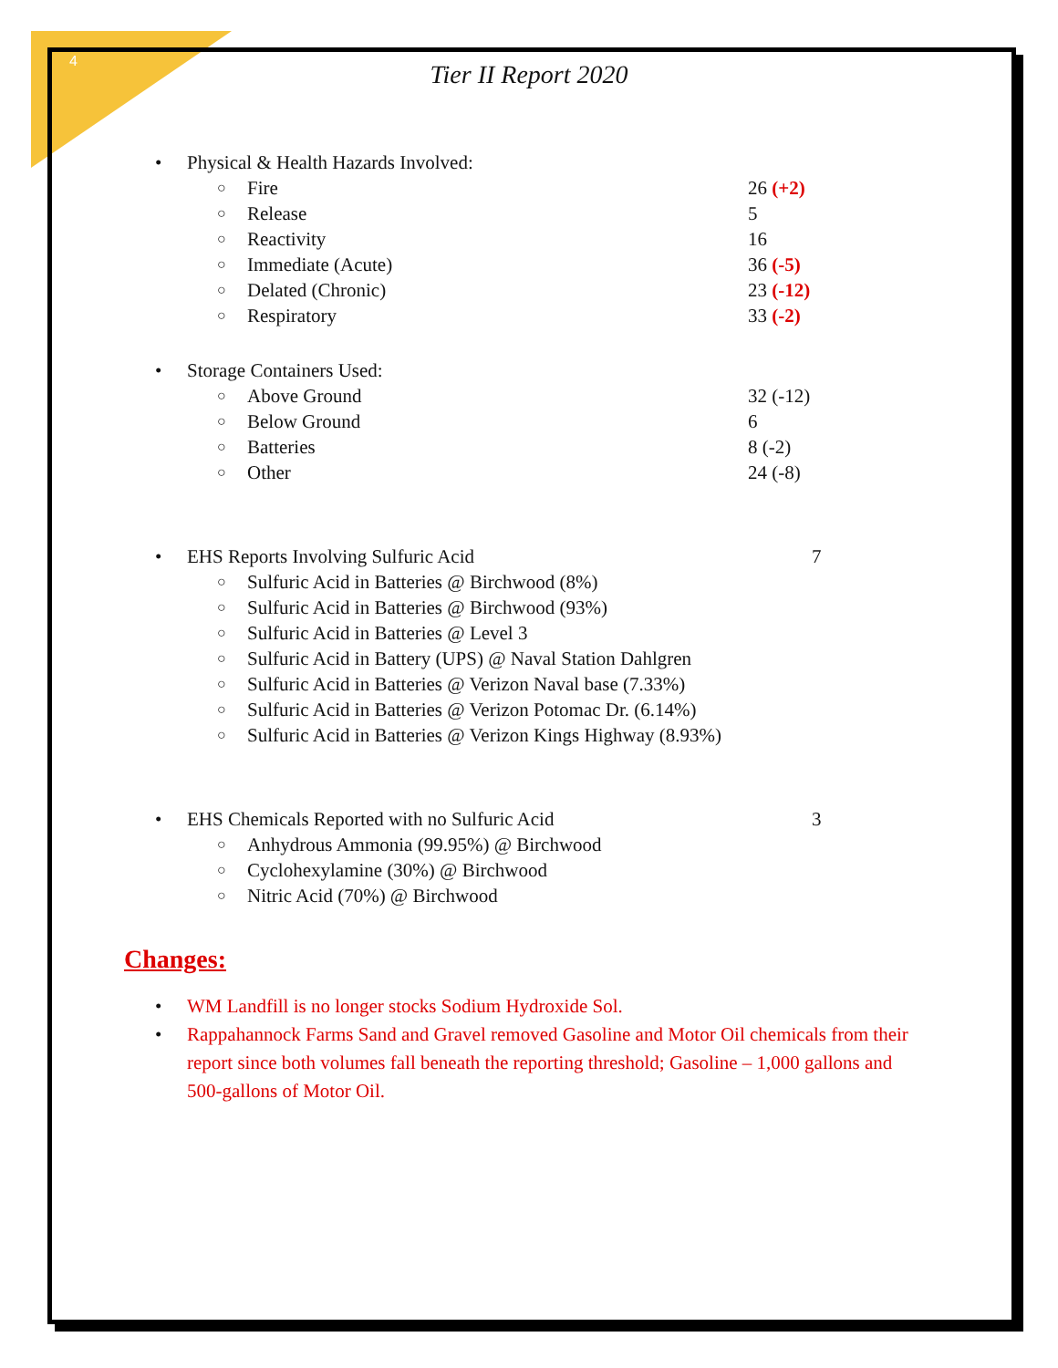4
Tier II Report 2020
• Physical & Health Hazards Involved:
○ Fire 26 (+2)
○ Release 5
○ Reactivity 16
○ Immediate (Acute) 36 (-5)
○ Delated (Chronic) 23 (-12)
○ Respiratory 33 (-2)
• Storage Containers Used:
○ Above Ground 32 (-12)
○ Below Ground 6
○ Batteries 8 (-2)
○ Other 24 (-8)
• EHS Reports Involving Sulfuric Acid 7
○ Sulfuric Acid in Batteries @ Birchwood (8%)
○ Sulfuric Acid in Batteries @ Birchwood (93%)
○ Sulfuric Acid in Batteries @ Level 3
○ Sulfuric Acid in Battery (UPS) @ Naval Station Dahlgren
○ Sulfuric Acid in Batteries @ Verizon Naval base (7.33%)
○ Sulfuric Acid in Batteries @ Verizon Potomac Dr. (6.14%)
○ Sulfuric Acid in Batteries @ Verizon Kings Highway (8.93%)
• EHS Chemicals Reported with no Sulfuric Acid 3
○ Anhydrous Ammonia (99.95%) @ Birchwood
○ Cyclohexylamine (30%) @ Birchwood
○ Nitric Acid (70%) @ Birchwood
Changes:
• WM Landfill is no longer stocks Sodium Hydroxide Sol.
• Rappahannock Farms Sand and Gravel removed Gasoline and Motor Oil chemicals from their report since both volumes fall beneath the reporting threshold; Gasoline – 1,000 gallons and 500-gallons of Motor Oil.